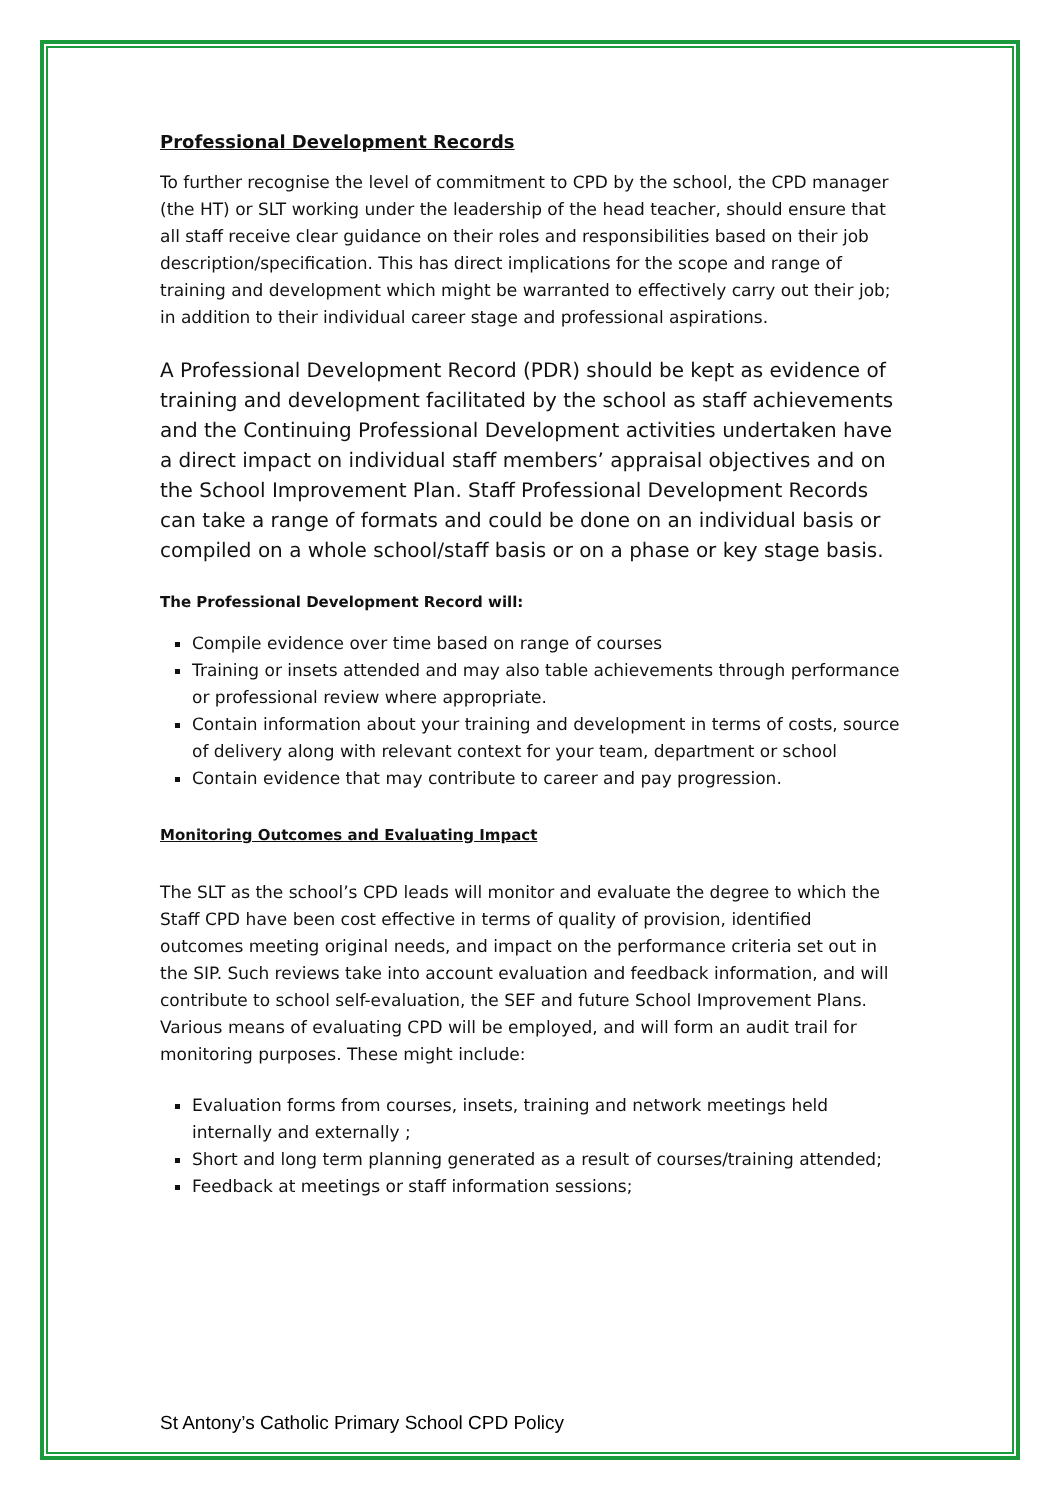Professional Development Records
To further recognise the level of commitment to CPD by the school, the CPD manager (the HT) or SLT working under the leadership of the head teacher, should ensure that all staff receive clear guidance on their roles and responsibilities based on their job description/specification. This has direct implications for the scope and range of training and development which might be warranted to effectively carry out their job; in addition to their individual career stage and professional aspirations.
A Professional Development Record (PDR) should be kept as evidence of training and development facilitated by the school as staff achievements and the Continuing Professional Development activities undertaken have a direct impact on individual staff members’ appraisal objectives and on the School Improvement Plan. Staff Professional Development Records can take a range of formats and could be done on an individual basis or compiled on a whole school/staff basis or on a phase or key stage basis.
The Professional Development Record will:
Compile evidence over time based on range of courses
Training or insets attended and may also table achievements through performance or professional review where appropriate.
Contain information about your training and development in terms of costs, source of delivery along with relevant context for your team, department or school
Contain evidence that may contribute to career and pay progression.
Monitoring Outcomes and Evaluating Impact
The SLT as the school’s CPD leads will monitor and evaluate the degree to which the Staff CPD have been cost effective in terms of quality of provision, identified outcomes meeting original needs, and impact on the performance criteria set out in the SIP. Such reviews take into account evaluation and feedback information, and will contribute to school self-evaluation, the SEF and future School Improvement Plans. Various means of evaluating CPD will be employed, and will form an audit trail for monitoring purposes. These might include:
Evaluation forms from courses, insets, training and network meetings held internally and externally ;
Short and long term planning generated as a result of courses/training attended;
Feedback at meetings or staff information sessions;
St Antony’s Catholic Primary School CPD Policy